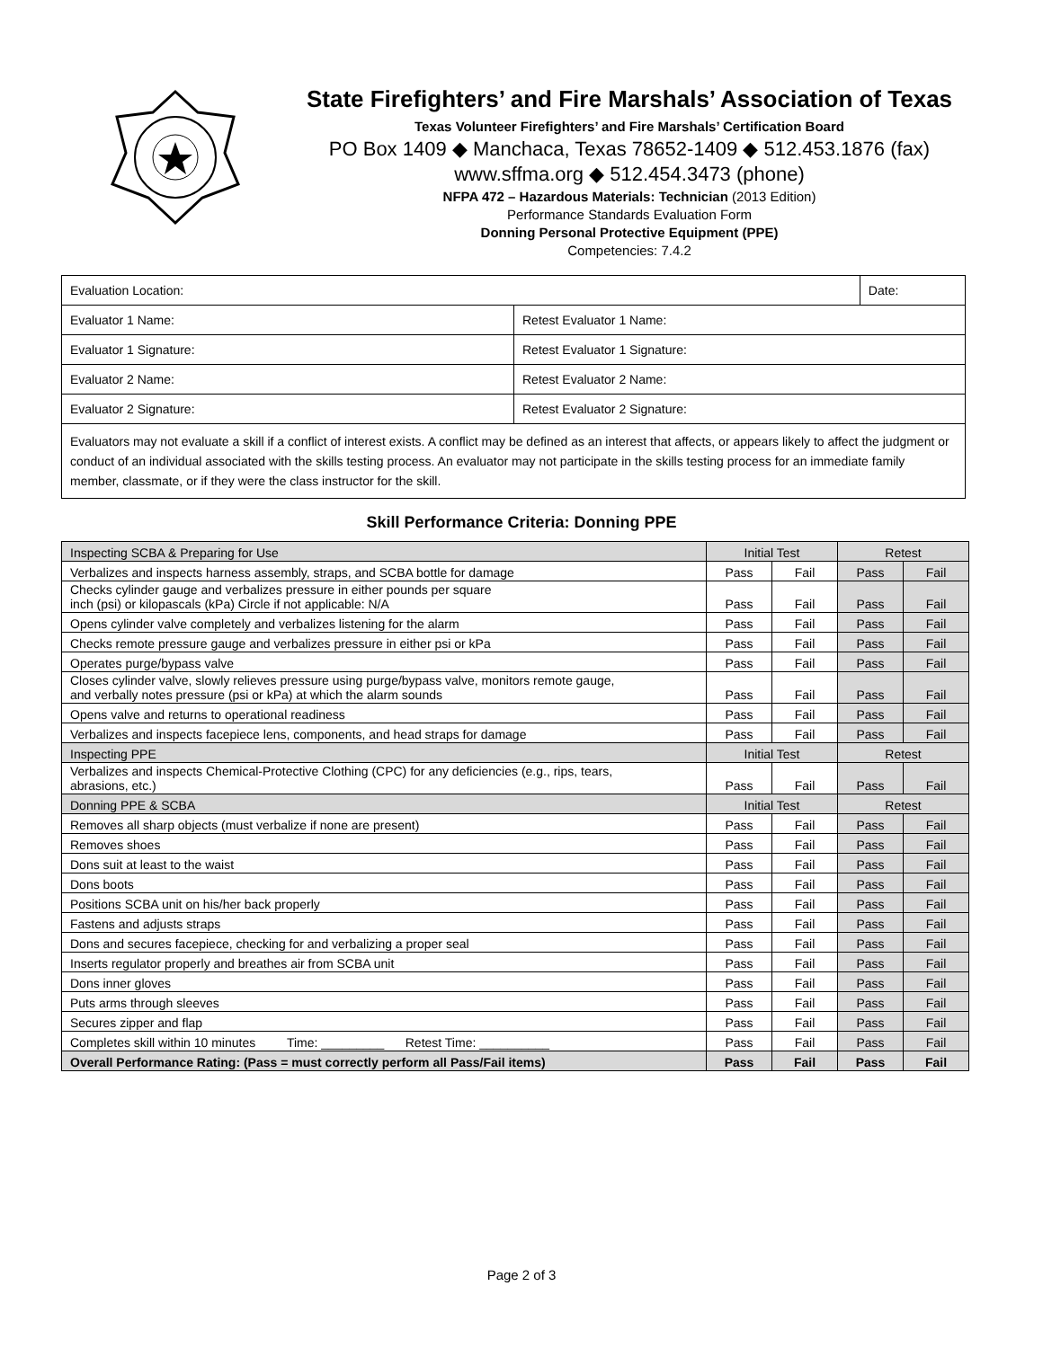State Firefighters’ and Fire Marshals’ Association of Texas
Texas Volunteer Firefighters’ and Fire Marshals’ Certification Board
PO Box 1409 ◆ Manchaca, Texas 78652-1409 ◆ 512.453.1876 (fax)
www.sffma.org ◆ 512.454.3473 (phone)
NFPA 472 – Hazardous Materials: Technician (2013 Edition)
Performance Standards Evaluation Form
Donning Personal Protective Equipment (PPE)
Competencies: 7.4.2
| Evaluation Location: | | Date: |
| Evaluator 1 Name: | Retest Evaluator 1 Name: | |
| Evaluator 1 Signature: | Retest Evaluator 1 Signature: | |
| Evaluator 2 Name: | Retest Evaluator 2 Name: | |
| Evaluator 2 Signature: | Retest Evaluator 2 Signature: | |
| Evaluators may not evaluate a skill if a conflict of interest exists. A conflict may be defined as an interest that affects, or appears likely to affect the judgment or conduct of an individual associated with the skills testing process. An evaluator may not participate in the skills testing process for an immediate family member, classmate, or if they were the class instructor for the skill. | | |
Skill Performance Criteria: Donning PPE
| Inspecting SCBA & Preparing for Use | Initial Test | | Retest | |
| Verbalizes and inspects harness assembly, straps, and SCBA bottle for damage | Pass | Fail | Pass | Fail |
| Checks cylinder gauge and verbalizes pressure in either pounds per square inch (psi) or kilopascals (kPa) Circle if not applicable: N/A | Pass | Fail | Pass | Fail |
| Opens cylinder valve completely and verbalizes listening for the alarm | Pass | Fail | Pass | Fail |
| Checks remote pressure gauge and verbalizes pressure in either psi or kPa | Pass | Fail | Pass | Fail |
| Operates purge/bypass valve | Pass | Fail | Pass | Fail |
| Closes cylinder valve, slowly relieves pressure using purge/bypass valve, monitors remote gauge, and verbally notes pressure (psi or kPa) at which the alarm sounds | Pass | Fail | Pass | Fail |
| Opens valve and returns to operational readiness | Pass | Fail | Pass | Fail |
| Verbalizes and inspects facepiece lens, components, and head straps for damage | Pass | Fail | Pass | Fail |
| Inspecting PPE | Initial Test | | Retest | |
| Verbalizes and inspects Chemical-Protective Clothing (CPC) for any deficiencies (e.g., rips, tears, abrasions, etc.) | Pass | Fail | Pass | Fail |
| Donning PPE & SCBA | Initial Test | | Retest | |
| Removes all sharp objects (must verbalize if none are present) | Pass | Fail | Pass | Fail |
| Removes shoes | Pass | Fail | Pass | Fail |
| Dons suit at least to the waist | Pass | Fail | Pass | Fail |
| Dons boots | Pass | Fail | Pass | Fail |
| Positions SCBA unit on his/her back properly | Pass | Fail | Pass | Fail |
| Fastens and adjusts straps | Pass | Fail | Pass | Fail |
| Dons and secures facepiece, checking for and verbalizing a proper seal | Pass | Fail | Pass | Fail |
| Inserts regulator properly and breathes air from SCBA unit | Pass | Fail | Pass | Fail |
| Dons inner gloves | Pass | Fail | Pass | Fail |
| Puts arms through sleeves | Pass | Fail | Pass | Fail |
| Secures zipper and flap | Pass | Fail | Pass | Fail |
| Completes skill within 10 minutes Time: _________ Retest Time: __________ | Pass | Fail | Pass | Fail |
| Overall Performance Rating: (Pass = must correctly perform all Pass/Fail items) | Pass | Fail | Pass | Fail |
Page 2 of 3